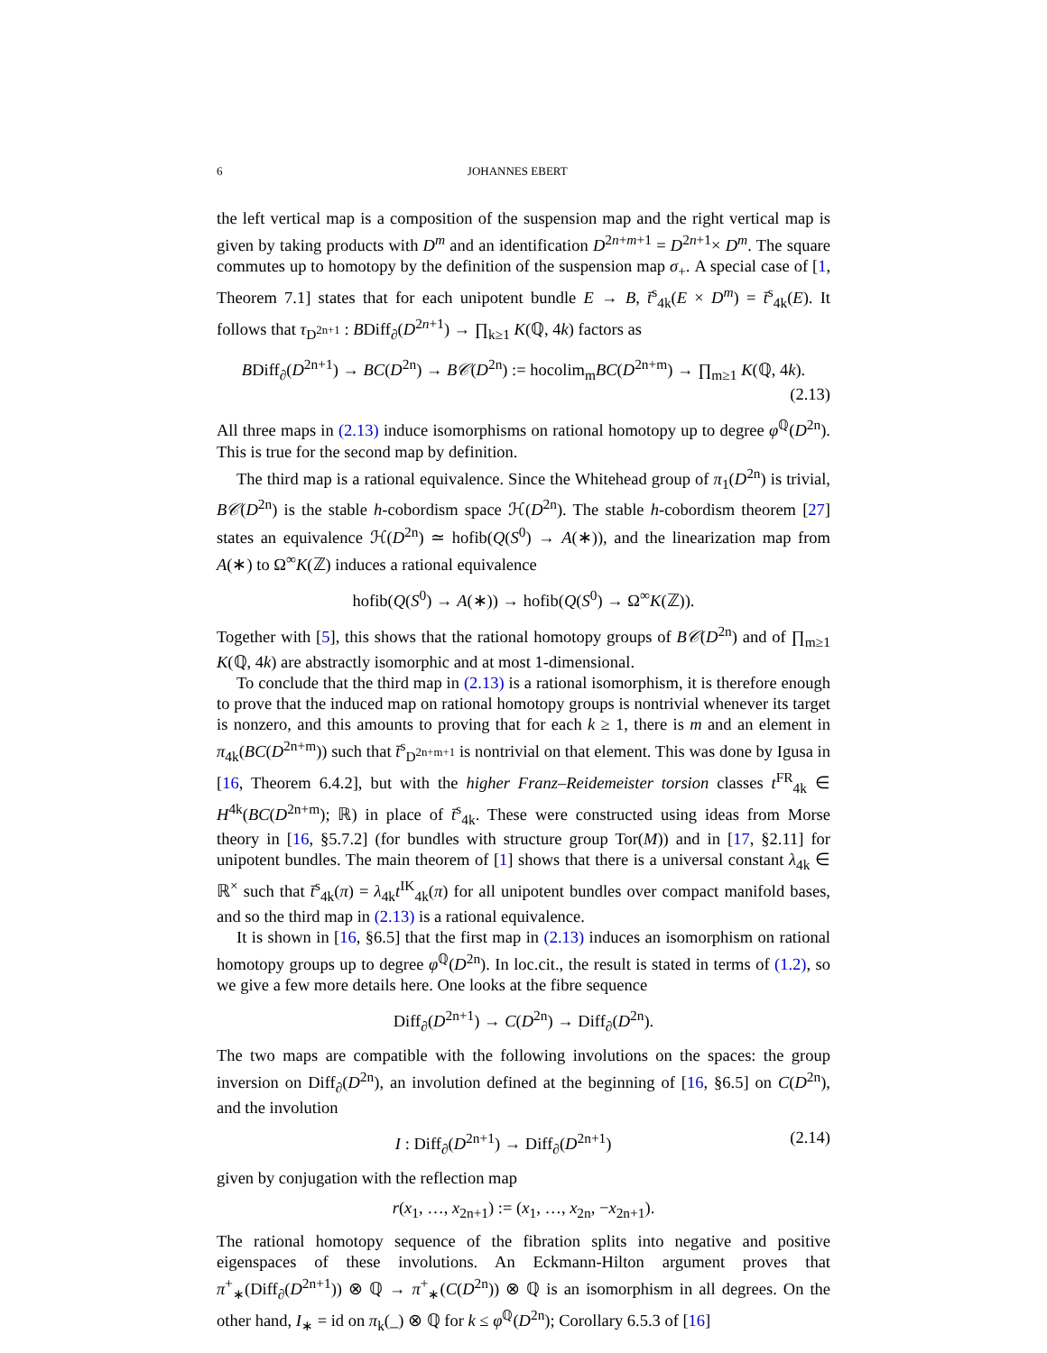6 JOHANNES EBERT
the left vertical map is a composition of the suspension map and the right vertical map is given by taking products with D<sup>m</sup> and an identification D<sup>2n+m+1</sup> = D<sup>2n+1</sup>× D<sup>m</sup>. The square commutes up to homotopy by the definition of the suspension map σ<sub>+</sub>. A special case of [1, Theorem 7.1] states that for each unipotent bundle E → B, t̄<sup>s</sup><sub>4k</sub>(E × D<sup>m</sup>) = t̄<sup>s</sup><sub>4k</sub>(E). It follows that τ<sub>D<sup>2n+1</sup></sub> : BDiff<sub>∂</sub>(D<sup>2n+1</sup>) → ∏<sub>k≥1</sub> K(ℚ, 4k) factors as
BDiff<sub>∂</sub>(D<sup>2n+1</sup>) → BC(D<sup>2n</sup>) → B𝒞(D<sup>2n</sup>) := hocolim<sub>m</sub>BC(D<sup>2n+m</sup>) → ∏<sub>m≥1</sub> K(ℚ, 4k).
(2.13)
All three maps in (2.13) induce isomorphisms on rational homotopy up to degree φ<sup>ℚ</sup>(D<sup>2n</sup>). This is true for the second map by definition.
The third map is a rational equivalence. Since the Whitehead group of π<sub>1</sub>(D<sup>2n</sup>) is trivial, B𝒞(D<sup>2n</sup>) is the stable h-cobordism space ℋ(D<sup>2n</sup>). The stable h-cobordism theorem [27] states an equivalence ℋ(D<sup>2n</sup>) ≃ hofib(Q(S<sup>0</sup>) → A(∗)), and the linearization map from A(∗) to Ω<sup>∞</sup>K(ℤ) induces a rational equivalence
hofib(Q(S<sup>0</sup>) → A(∗)) → hofib(Q(S<sup>0</sup>) → Ω<sup>∞</sup>K(ℤ)).
Together with [5], this shows that the rational homotopy groups of B𝒞(D<sup>2n</sup>) and of ∏<sub>m≥1</sub> K(ℚ, 4k) are abstractly isomorphic and at most 1-dimensional.
To conclude that the third map in (2.13) is a rational isomorphism, it is therefore enough to prove that the induced map on rational homotopy groups is nontrivial whenever its target is nonzero, and this amounts to proving that for each k ≥ 1, there is m and an element in π<sub>4k</sub>(BC(D<sup>2n+m</sup>)) such that t̄<sup>s</sup><sub>D<sup>2n+m+1</sup></sub> is nontrivial on that element. This was done by Igusa in [16, Theorem 6.4.2], but with the higher Franz–Reidemeister torsion classes t<sup>FR</sup><sub>4k</sub> ∈ H<sup>4k</sup>(BC(D<sup>2n+m</sup>); ℝ) in place of t̄<sup>s</sup><sub>4k</sub>. These were constructed using ideas from Morse theory in [16, §5.7.2] (for bundles with structure group Tor(M)) and in [17, §2.11] for unipotent bundles. The main theorem of [1] shows that there is a universal constant λ<sub>4k</sub> ∈ ℝ<sup>×</sup> such that t̄<sup>s</sup><sub>4k</sub>(π) = λ<sub>4k</sub>t<sup>IK</sup><sub>4k</sub>(π) for all unipotent bundles over compact manifold bases, and so the third map in (2.13) is a rational equivalence.
It is shown in [16, §6.5] that the first map in (2.13) induces an isomorphism on rational homotopy groups up to degree φ<sup>ℚ</sup>(D<sup>2n</sup>). In loc.cit., the result is stated in terms of (1.2), so we give a few more details here. One looks at the fibre sequence
Diff<sub>∂</sub>(D<sup>2n+1</sup>) → C(D<sup>2n</sup>) → Diff<sub>∂</sub>(D<sup>2n</sup>).
The two maps are compatible with the following involutions on the spaces: the group inversion on Diff<sub>∂</sub>(D<sup>2n</sup>), an involution defined at the beginning of [16, §6.5] on C(D<sup>2n</sup>), and the involution
I : Diff<sub>∂</sub>(D<sup>2n+1</sup>) → Diff<sub>∂</sub>(D<sup>2n+1</sup>) (2.14)
given by conjugation with the reflection map
r(x<sub>1</sub>, …, x<sub>2n+1</sub>) := (x<sub>1</sub>, …, x<sub>2n</sub>, −x<sub>2n+1</sub>).
The rational homotopy sequence of the fibration splits into negative and positive eigenspaces of these involutions. An Eckmann-Hilton argument proves that π<sup>+</sup><sub>∗</sub>(Diff<sub>∂</sub>(D<sup>2n+1</sup>)) ⊗ ℚ → π<sup>+</sup><sub>∗</sub>(C(D<sup>2n</sup>)) ⊗ ℚ is an isomorphism in all degrees. On the other hand, I<sub>∗</sub> = id on π<sub>k</sub>(_) ⊗ ℚ for k ≤ φ<sup>ℚ</sup>(D<sup>2n</sup>); Corollary 6.5.3 of [16]